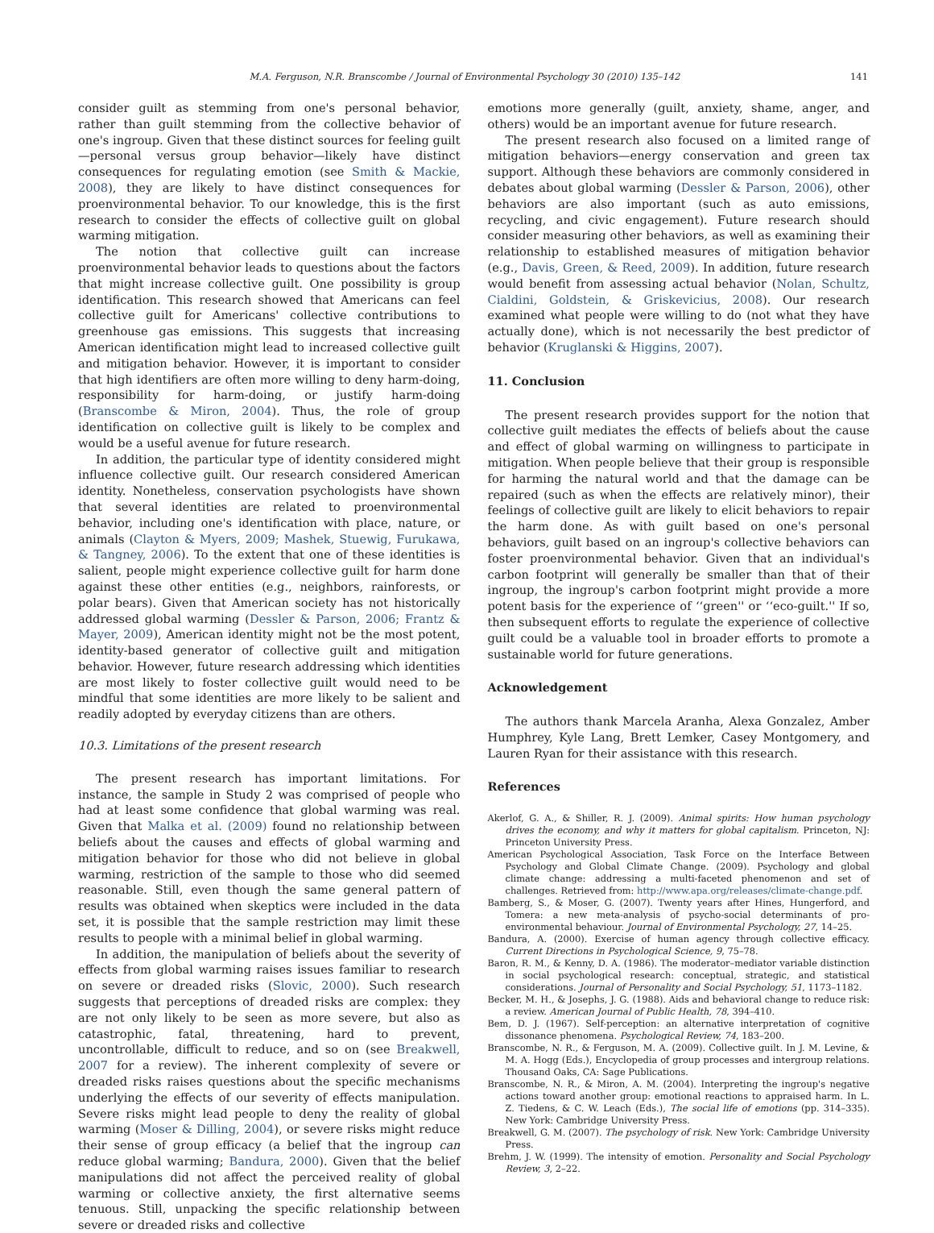M.A. Ferguson, N.R. Branscombe / Journal of Environmental Psychology 30 (2010) 135–142 141
consider guilt as stemming from one's personal behavior, rather than guilt stemming from the collective behavior of one's ingroup. Given that these distinct sources for feeling guilt—personal versus group behavior—likely have distinct consequences for regulating emotion (see Smith & Mackie, 2008), they are likely to have distinct consequences for proenvironmental behavior. To our knowledge, this is the first research to consider the effects of collective guilt on global warming mitigation.
The notion that collective guilt can increase proenvironmental behavior leads to questions about the factors that might increase collective guilt. One possibility is group identification. This research showed that Americans can feel collective guilt for Americans' collective contributions to greenhouse gas emissions. This suggests that increasing American identification might lead to increased collective guilt and mitigation behavior. However, it is important to consider that high identifiers are often more willing to deny harm-doing, responsibility for harm-doing, or justify harm-doing (Branscombe & Miron, 2004). Thus, the role of group identification on collective guilt is likely to be complex and would be a useful avenue for future research.
In addition, the particular type of identity considered might influence collective guilt. Our research considered American identity. Nonetheless, conservation psychologists have shown that several identities are related to proenvironmental behavior, including one's identification with place, nature, or animals (Clayton & Myers, 2009; Mashek, Stuewig, Furukawa, & Tangney, 2006). To the extent that one of these identities is salient, people might experience collective guilt for harm done against these other entities (e.g., neighbors, rainforests, or polar bears). Given that American society has not historically addressed global warming (Dessler & Parson, 2006; Frantz & Mayer, 2009), American identity might not be the most potent, identity-based generator of collective guilt and mitigation behavior. However, future research addressing which identities are most likely to foster collective guilt would need to be mindful that some identities are more likely to be salient and readily adopted by everyday citizens than are others.
10.3. Limitations of the present research
The present research has important limitations. For instance, the sample in Study 2 was comprised of people who had at least some confidence that global warming was real. Given that Malka et al. (2009) found no relationship between beliefs about the causes and effects of global warming and mitigation behavior for those who did not believe in global warming, restriction of the sample to those who did seemed reasonable. Still, even though the same general pattern of results was obtained when skeptics were included in the data set, it is possible that the sample restriction may limit these results to people with a minimal belief in global warming.
In addition, the manipulation of beliefs about the severity of effects from global warming raises issues familiar to research on severe or dreaded risks (Slovic, 2000). Such research suggests that perceptions of dreaded risks are complex: they are not only likely to be seen as more severe, but also as catastrophic, fatal, threatening, hard to prevent, uncontrollable, difficult to reduce, and so on (see Breakwell, 2007 for a review). The inherent complexity of severe or dreaded risks raises questions about the specific mechanisms underlying the effects of our severity of effects manipulation. Severe risks might lead people to deny the reality of global warming (Moser & Dilling, 2004), or severe risks might reduce their sense of group efficacy (a belief that the ingroup can reduce global warming; Bandura, 2000). Given that the belief manipulations did not affect the perceived reality of global warming or collective anxiety, the first alternative seems tenuous. Still, unpacking the specific relationship between severe or dreaded risks and collective
emotions more generally (guilt, anxiety, shame, anger, and others) would be an important avenue for future research.
The present research also focused on a limited range of mitigation behaviors—energy conservation and green tax support. Although these behaviors are commonly considered in debates about global warming (Dessler & Parson, 2006), other behaviors are also important (such as auto emissions, recycling, and civic engagement). Future research should consider measuring other behaviors, as well as examining their relationship to established measures of mitigation behavior (e.g., Davis, Green, & Reed, 2009). In addition, future research would benefit from assessing actual behavior (Nolan, Schultz, Cialdini, Goldstein, & Griskevicius, 2008). Our research examined what people were willing to do (not what they have actually done), which is not necessarily the best predictor of behavior (Kruglanski & Higgins, 2007).
11. Conclusion
The present research provides support for the notion that collective guilt mediates the effects of beliefs about the cause and effect of global warming on willingness to participate in mitigation. When people believe that their group is responsible for harming the natural world and that the damage can be repaired (such as when the effects are relatively minor), their feelings of collective guilt are likely to elicit behaviors to repair the harm done. As with guilt based on one's personal behaviors, guilt based on an ingroup's collective behaviors can foster proenvironmental behavior. Given that an individual's carbon footprint will generally be smaller than that of their ingroup, the ingroup's carbon footprint might provide a more potent basis for the experience of ‘‘green'' or ‘‘eco-guilt.'' If so, then subsequent efforts to regulate the experience of collective guilt could be a valuable tool in broader efforts to promote a sustainable world for future generations.
Acknowledgement
The authors thank Marcela Aranha, Alexa Gonzalez, Amber Humphrey, Kyle Lang, Brett Lemker, Casey Montgomery, and Lauren Ryan for their assistance with this research.
References
Akerlof, G. A., & Shiller, R. J. (2009). Animal spirits: How human psychology drives the economy, and why it matters for global capitalism. Princeton, NJ: Princeton University Press.
American Psychological Association, Task Force on the Interface Between Psychology and Global Climate Change. (2009). Psychology and global climate change: addressing a multi-faceted phenomenon and set of challenges. Retrieved from: http://www.apa.org/releases/climate-change.pdf.
Bamberg, S., & Moser, G. (2007). Twenty years after Hines, Hungerford, and Tomera: a new meta-analysis of psycho-social determinants of pro-environmental behaviour. Journal of Environmental Psychology, 27, 14–25.
Bandura, A. (2000). Exercise of human agency through collective efficacy. Current Directions in Psychological Science, 9, 75–78.
Baron, R. M., & Kenny, D. A. (1986). The moderator–mediator variable distinction in social psychological research: conceptual, strategic, and statistical considerations. Journal of Personality and Social Psychology, 51, 1173–1182.
Becker, M. H., & Josephs, J. G. (1988). Aids and behavioral change to reduce risk: a review. American Journal of Public Health, 78, 394–410.
Bem, D. J. (1967). Self-perception: an alternative interpretation of cognitive dissonance phenomena. Psychological Review, 74, 183–200.
Branscombe, N. R., & Ferguson, M. A. (2009). Collective guilt. In J. M. Levine, & M. A. Hogg (Eds.), Encyclopedia of group processes and intergroup relations. Thousand Oaks, CA: Sage Publications.
Branscombe, N. R., & Miron, A. M. (2004). Interpreting the ingroup's negative actions toward another group: emotional reactions to appraised harm. In L. Z. Tiedens, & C. W. Leach (Eds.), The social life of emotions (pp. 314–335). New York: Cambridge University Press.
Breakwell, G. M. (2007). The psychology of risk. New York: Cambridge University Press.
Brehm, J. W. (1999). The intensity of emotion. Personality and Social Psychology Review, 3, 2–22.